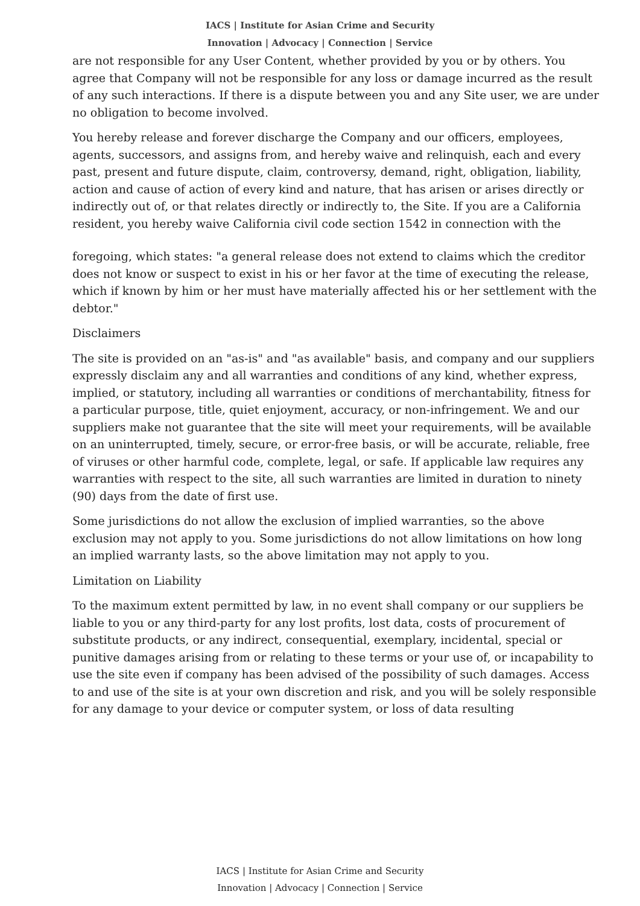IACS | Institute for Asian Crime and Security
Innovation | Advocacy | Connection | Service
are not responsible for any User Content, whether provided by you or by others. You agree that Company will not be responsible for any loss or damage incurred as the result of any such interactions. If there is a dispute between you and any Site user, we are under no obligation to become involved.
You hereby release and forever discharge the Company and our officers, employees, agents, successors, and assigns from, and hereby waive and relinquish, each and every past, present and future dispute, claim, controversy, demand, right, obligation, liability, action and cause of action of every kind and nature, that has arisen or arises directly or indirectly out of, or that relates directly or indirectly to, the Site. If you are a California resident, you hereby waive California civil code section 1542 in connection with the
foregoing, which states: "a general release does not extend to claims which the creditor does not know or suspect to exist in his or her favor at the time of executing the release, which if known by him or her must have materially affected his or her settlement with the debtor."
Disclaimers
The site is provided on an "as-is" and "as available" basis, and company and our suppliers expressly disclaim any and all warranties and conditions of any kind, whether express, implied, or statutory, including all warranties or conditions of merchantability, fitness for a particular purpose, title, quiet enjoyment, accuracy, or non-infringement. We and our suppliers make not guarantee that the site will meet your requirements, will be available on an uninterrupted, timely, secure, or error-free basis, or will be accurate, reliable, free of viruses or other harmful code, complete, legal, or safe. If applicable law requires any warranties with respect to the site, all such warranties are limited in duration to ninety (90) days from the date of first use.
Some jurisdictions do not allow the exclusion of implied warranties, so the above exclusion may not apply to you. Some jurisdictions do not allow limitations on how long an implied warranty lasts, so the above limitation may not apply to you.
Limitation on Liability
To the maximum extent permitted by law, in no event shall company or our suppliers be liable to you or any third-party for any lost profits, lost data, costs of procurement of substitute products, or any indirect, consequential, exemplary, incidental, special or punitive damages arising from or relating to these terms or your use of, or incapability to use the site even if company has been advised of the possibility of such damages. Access to and use of the site is at your own discretion and risk, and you will be solely responsible for any damage to your device or computer system, or loss of data resulting
IACS | Institute for Asian Crime and Security
Innovation | Advocacy | Connection | Service